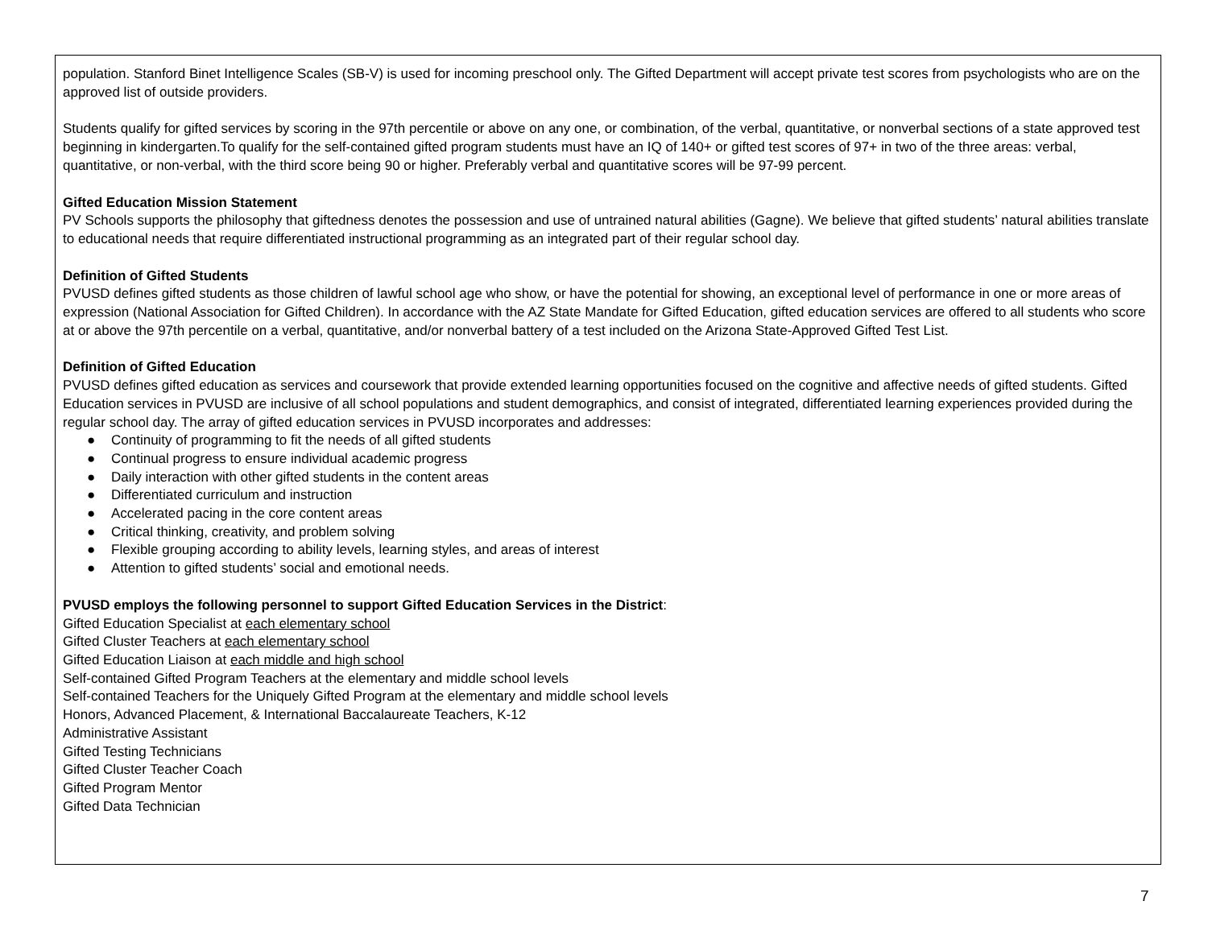population. Stanford Binet Intelligence Scales (SB-V) is used for incoming preschool only. The Gifted Department will accept private test scores from psychologists who are on the approved list of outside providers.
Students qualify for gifted services by scoring in the 97th percentile or above on any one, or combination, of the verbal, quantitative, or nonverbal sections of a state approved test beginning in kindergarten.To qualify for the self-contained gifted program students must have an IQ of 140+ or gifted test scores of 97+ in two of the three areas: verbal, quantitative, or non-verbal, with the third score being 90 or higher. Preferably verbal and quantitative scores will be 97-99 percent.
Gifted Education Mission Statement
PV Schools supports the philosophy that giftedness denotes the possession and use of untrained natural abilities (Gagne). We believe that gifted students’ natural abilities translate to educational needs that require differentiated instructional programming as an integrated part of their regular school day.
Definition of Gifted Students
PVUSD defines gifted students as those children of lawful school age who show, or have the potential for showing, an exceptional level of performance in one or more areas of expression (National Association for Gifted Children). In accordance with the AZ State Mandate for Gifted Education, gifted education services are offered to all students who score at or above the 97th percentile on a verbal, quantitative, and/or nonverbal battery of a test included on the Arizona State-Approved Gifted Test List.
Definition of Gifted Education
PVUSD defines gifted education as services and coursework that provide extended learning opportunities focused on the cognitive and affective needs of gifted students. Gifted Education services in PVUSD are inclusive of all school populations and student demographics, and consist of integrated, differentiated learning experiences provided during the regular school day. The array of gifted education services in PVUSD incorporates and addresses:
● Continuity of programming to fit the needs of all gifted students
● Continual progress to ensure individual academic progress
● Daily interaction with other gifted students in the content areas
● Differentiated curriculum and instruction
● Accelerated pacing in the core content areas
● Critical thinking, creativity, and problem solving
● Flexible grouping according to ability levels, learning styles, and areas of interest
● Attention to gifted students’ social and emotional needs.
PVUSD employs the following personnel to support Gifted Education Services in the District:
Gifted Education Specialist at each elementary school
Gifted Cluster Teachers at each elementary school
Gifted Education Liaison at each middle and high school
Self-contained Gifted Program Teachers at the elementary and middle school levels
Self-contained Teachers for the Uniquely Gifted Program at the elementary and middle school levels
Honors, Advanced Placement, & International Baccalaureate Teachers, K-12
Administrative Assistant
Gifted Testing Technicians
Gifted Cluster Teacher Coach
Gifted Program Mentor
Gifted Data Technician
7